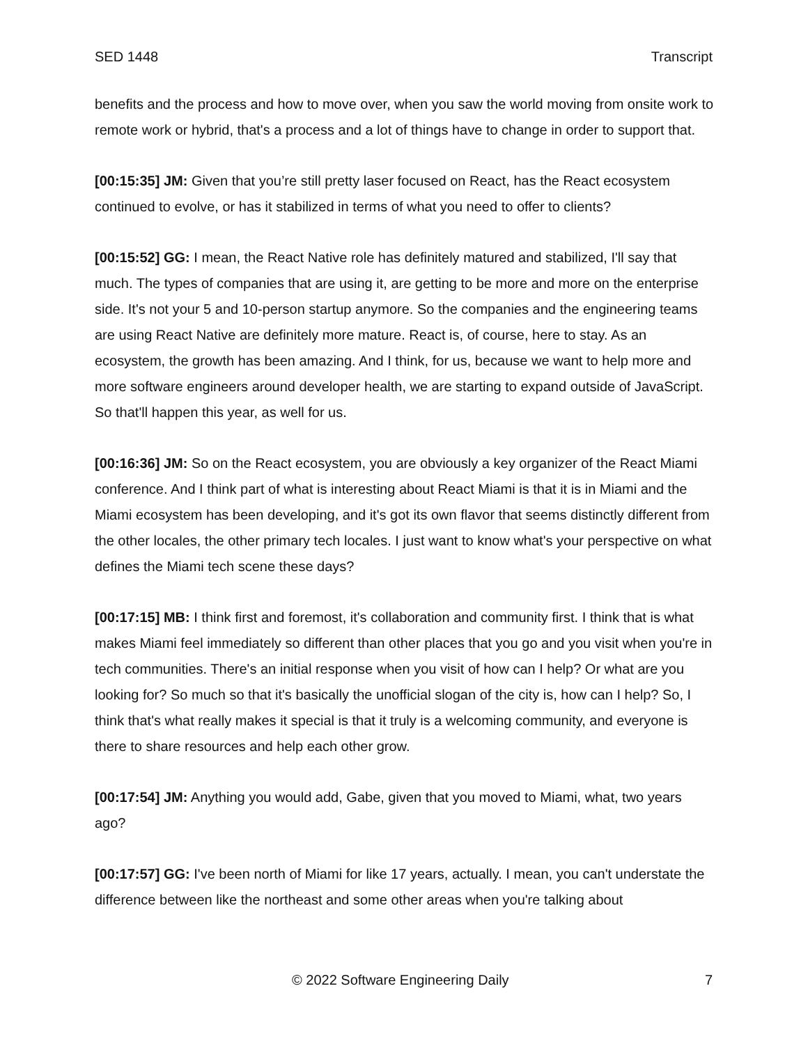SED 1448 Transcript
benefits and the process and how to move over, when you saw the world moving from onsite work to remote work or hybrid, that's a process and a lot of things have to change in order to support that.
[00:15:35] JM: Given that you’re still pretty laser focused on React, has the React ecosystem continued to evolve, or has it stabilized in terms of what you need to offer to clients?
[00:15:52] GG: I mean, the React Native role has definitely matured and stabilized, I'll say that much. The types of companies that are using it, are getting to be more and more on the enterprise side. It's not your 5 and 10-person startup anymore. So the companies and the engineering teams are using React Native are definitely more mature. React is, of course, here to stay. As an ecosystem, the growth has been amazing. And I think, for us, because we want to help more and more software engineers around developer health, we are starting to expand outside of JavaScript. So that'll happen this year, as well for us.
[00:16:36] JM: So on the React ecosystem, you are obviously a key organizer of the React Miami conference. And I think part of what is interesting about React Miami is that it is in Miami and the Miami ecosystem has been developing, and it's got its own flavor that seems distinctly different from the other locales, the other primary tech locales. I just want to know what's your perspective on what defines the Miami tech scene these days?
[00:17:15] MB: I think first and foremost, it's collaboration and community first. I think that is what makes Miami feel immediately so different than other places that you go and you visit when you're in tech communities. There's an initial response when you visit of how can I help? Or what are you looking for? So much so that it's basically the unofficial slogan of the city is, how can I help? So, I think that's what really makes it special is that it truly is a welcoming community, and everyone is there to share resources and help each other grow.
[00:17:54] JM: Anything you would add, Gabe, given that you moved to Miami, what, two years ago?
[00:17:57] GG: I've been north of Miami for like 17 years, actually. I mean, you can't understate the difference between like the northeast and some other areas when you're talking about
© 2022 Software Engineering Daily 7